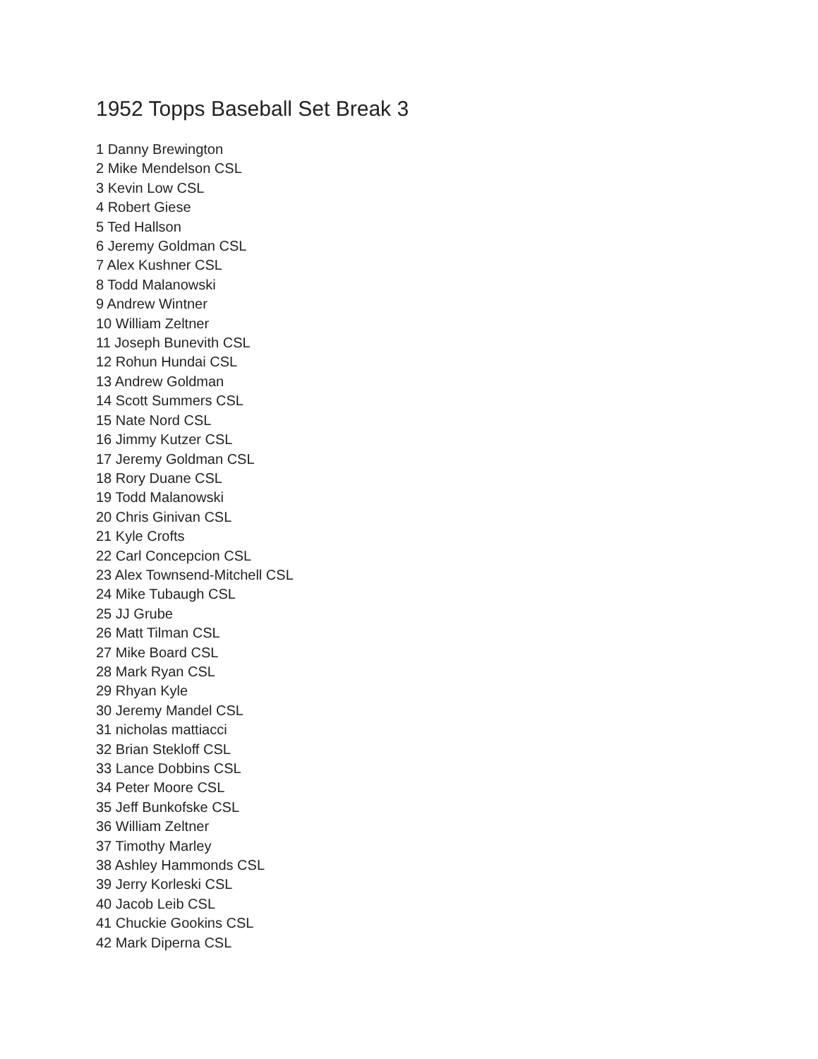1952 Topps Baseball Set Break 3
1 Danny Brewington
2 Mike Mendelson CSL
3 Kevin Low CSL
4 Robert Giese
5 Ted Hallson
6 Jeremy Goldman CSL
7 Alex Kushner CSL
8 Todd Malanowski
9 Andrew Wintner
10 William Zeltner
11 Joseph Bunevith CSL
12 Rohun Hundai CSL
13 Andrew Goldman
14 Scott Summers CSL
15 Nate Nord CSL
16 Jimmy Kutzer CSL
17 Jeremy Goldman CSL
18 Rory Duane CSL
19 Todd Malanowski
20 Chris Ginivan CSL
21 Kyle Crofts
22 Carl Concepcion CSL
23 Alex Townsend-Mitchell CSL
24 Mike Tubaugh CSL
25 JJ Grube
26 Matt Tilman CSL
27 Mike Board CSL
28 Mark Ryan CSL
29 Rhyan Kyle
30 Jeremy Mandel CSL
31 nicholas mattiacci
32 Brian Stekloff CSL
33 Lance Dobbins CSL
34 Peter Moore CSL
35 Jeff Bunkofske CSL
36 William Zeltner
37 Timothy Marley
38 Ashley Hammonds CSL
39 Jerry Korleski CSL
40 Jacob Leib CSL
41 Chuckie Gookins CSL
42 Mark Diperna CSL